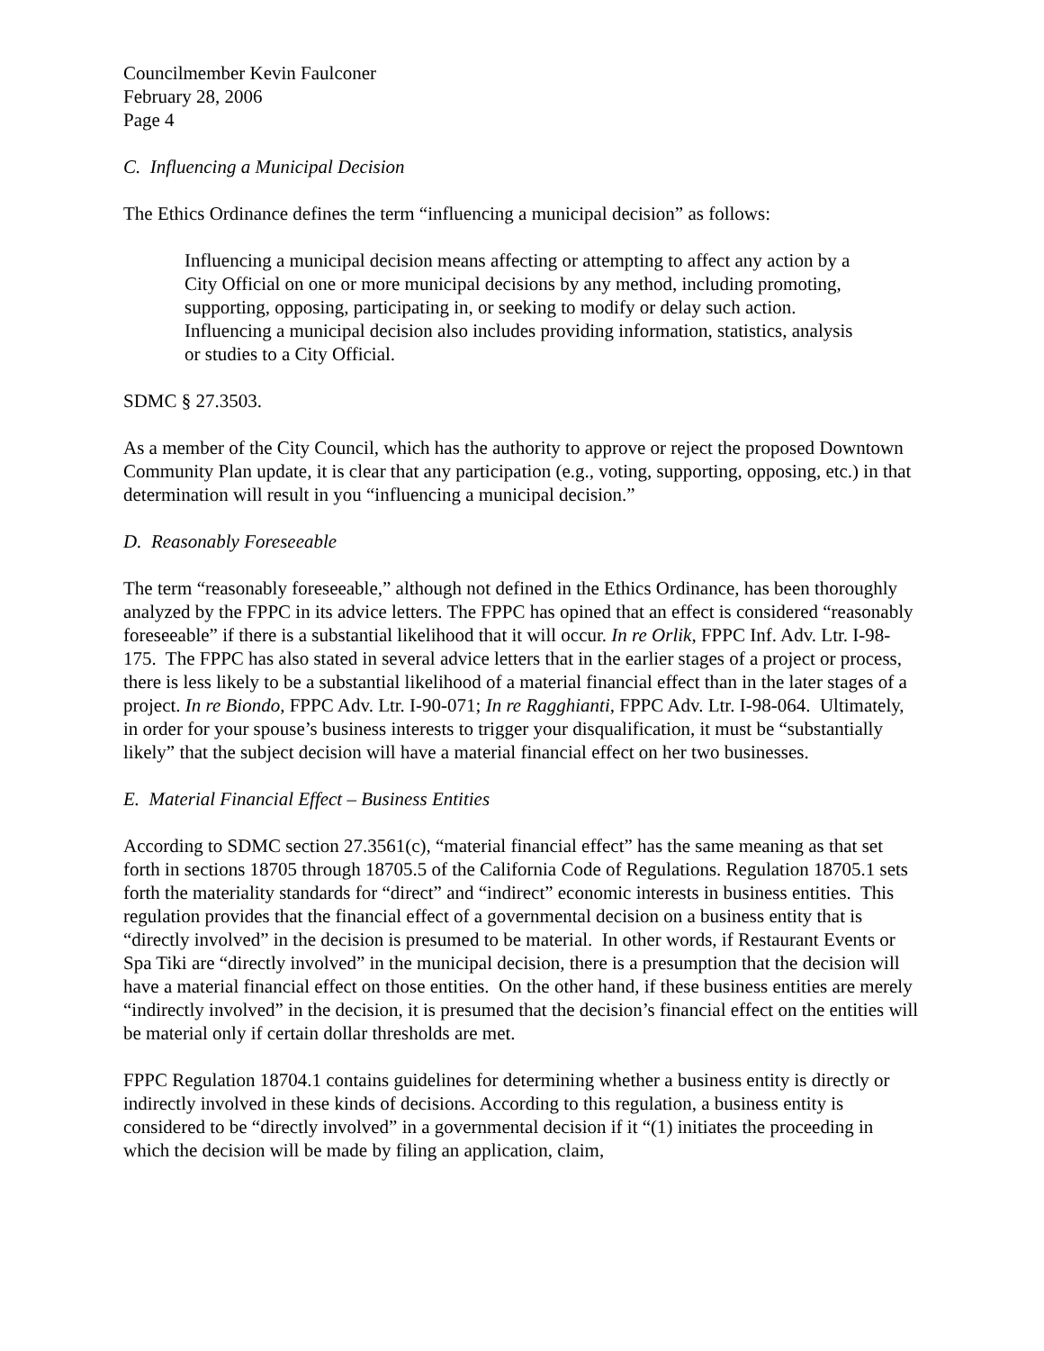Councilmember Kevin Faulconer
February 28, 2006
Page 4
C. Influencing a Municipal Decision
The Ethics Ordinance defines the term “influencing a municipal decision” as follows:
Influencing a municipal decision means affecting or attempting to affect any action by a City Official on one or more municipal decisions by any method, including promoting, supporting, opposing, participating in, or seeking to modify or delay such action. Influencing a municipal decision also includes providing information, statistics, analysis or studies to a City Official.
SDMC § 27.3503.
As a member of the City Council, which has the authority to approve or reject the proposed Downtown Community Plan update, it is clear that any participation (e.g., voting, supporting, opposing, etc.) in that determination will result in you “influencing a municipal decision.”
D. Reasonably Foreseeable
The term “reasonably foreseeable,” although not defined in the Ethics Ordinance, has been thoroughly analyzed by the FPPC in its advice letters. The FPPC has opined that an effect is considered “reasonably foreseeable” if there is a substantial likelihood that it will occur. In re Orlik, FPPC Inf. Adv. Ltr. I-98-175. The FPPC has also stated in several advice letters that in the earlier stages of a project or process, there is less likely to be a substantial likelihood of a material financial effect than in the later stages of a project. In re Biondo, FPPC Adv. Ltr. I-90-071; In re Ragghianti, FPPC Adv. Ltr. I-98-064. Ultimately, in order for your spouse’s business interests to trigger your disqualification, it must be “substantially likely” that the subject decision will have a material financial effect on her two businesses.
E. Material Financial Effect – Business Entities
According to SDMC section 27.3561(c), “material financial effect” has the same meaning as that set forth in sections 18705 through 18705.5 of the California Code of Regulations. Regulation 18705.1 sets forth the materiality standards for “direct” and “indirect” economic interests in business entities. This regulation provides that the financial effect of a governmental decision on a business entity that is “directly involved” in the decision is presumed to be material. In other words, if Restaurant Events or Spa Tiki are “directly involved” in the municipal decision, there is a presumption that the decision will have a material financial effect on those entities. On the other hand, if these business entities are merely “indirectly involved” in the decision, it is presumed that the decision’s financial effect on the entities will be material only if certain dollar thresholds are met.
FPPC Regulation 18704.1 contains guidelines for determining whether a business entity is directly or indirectly involved in these kinds of decisions. According to this regulation, a business entity is considered to be “directly involved” in a governmental decision if it “(1) initiates the proceeding in which the decision will be made by filing an application, claim,